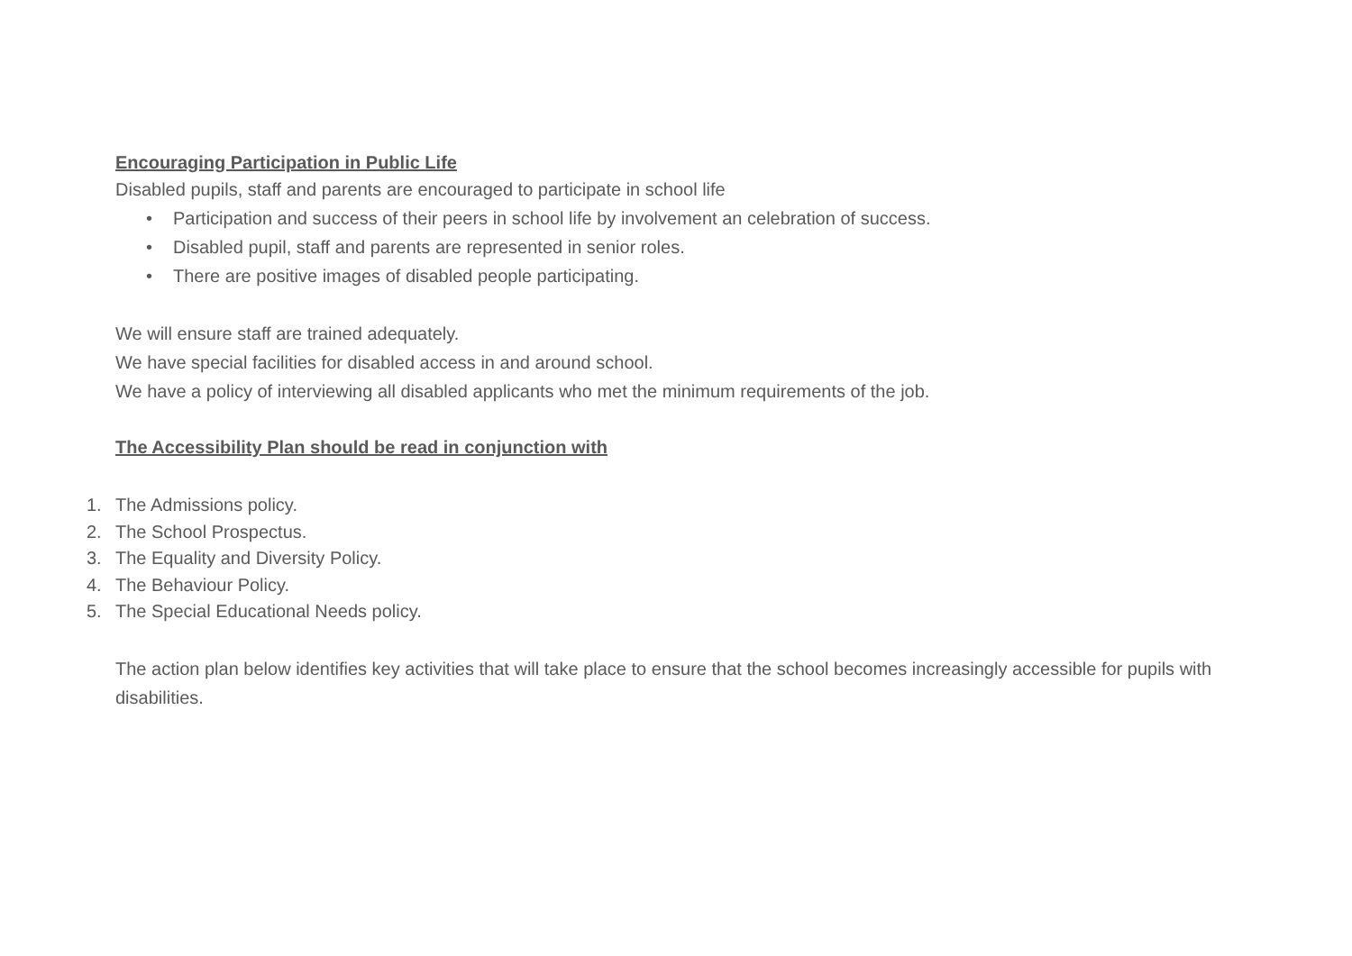Encouraging Participation in Public Life
Disabled pupils, staff and parents are encouraged to participate in school life
• Participation and success of their peers in school life by involvement an celebration of success.
• Disabled pupil, staff and parents are represented in senior roles.
• There are positive images of disabled people participating.
We will ensure staff are trained adequately.
We have special facilities for disabled access in and around school.
We have a policy of interviewing all disabled applicants who met the minimum requirements of the job.
The Accessibility Plan should be read in conjunction with
1. The Admissions policy.
2. The School Prospectus.
3. The Equality and Diversity Policy.
4. The Behaviour Policy.
5. The Special Educational Needs policy.
The action plan below identifies key activities that will take place to ensure that the school becomes increasingly accessible for pupils with disabilities.